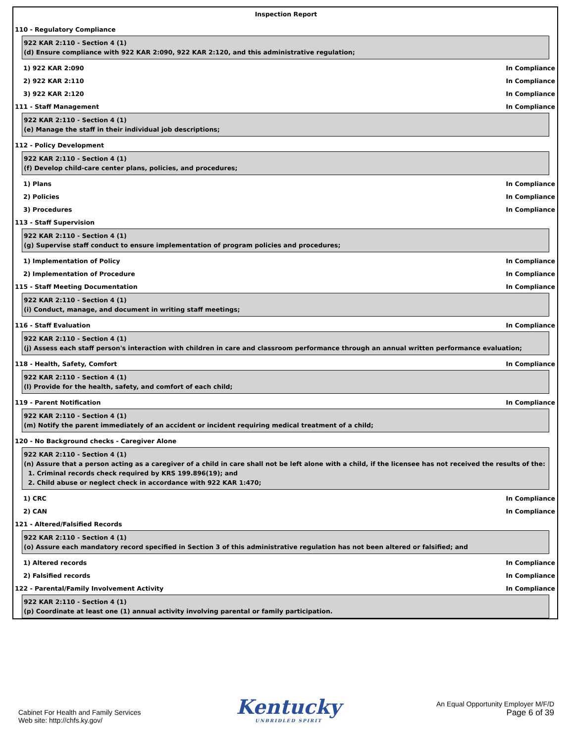Inspection Report
110 - Regulatory Compliance
922 KAR 2:110 - Section 4 (1)
(d) Ensure compliance with 922 KAR 2:090, 922 KAR 2:120, and this administrative regulation;
1) 922 KAR 2:090 In Compliance
2) 922 KAR 2:110 In Compliance
3) 922 KAR 2:120 In Compliance
111 - Staff Management In Compliance
922 KAR 2:110 - Section 4 (1)
(e) Manage the staff in their individual job descriptions;
112 - Policy Development
922 KAR 2:110 - Section 4 (1)
(f) Develop child-care center plans, policies, and procedures;
1) Plans In Compliance
2) Policies In Compliance
3) Procedures In Compliance
113 - Staff Supervision
922 KAR 2:110 - Section 4 (1)
(g) Supervise staff conduct to ensure implementation of program policies and procedures;
1) Implementation of Policy In Compliance
2) Implementation of Procedure In Compliance
115 - Staff Meeting Documentation In Compliance
922 KAR 2:110 - Section 4 (1)
(i) Conduct, manage, and document in writing staff meetings;
116 - Staff Evaluation In Compliance
922 KAR 2:110 - Section 4 (1)
(j) Assess each staff person's interaction with children in care and classroom performance through an annual written performance evaluation;
118 - Health, Safety, Comfort In Compliance
922 KAR 2:110 - Section 4 (1)
(l) Provide for the health, safety, and comfort of each child;
119 - Parent Notification In Compliance
922 KAR 2:110 - Section 4 (1)
(m) Notify the parent immediately of an accident or incident requiring medical treatment of a child;
120 - No Background checks - Caregiver Alone
922 KAR 2:110 - Section 4 (1)
(n) Assure that a person acting as a caregiver of a child in care shall not be left alone with a child, if the licensee has not received the results of the:
1. Criminal records check required by KRS 199.896(19); and
2. Child abuse or neglect check in accordance with 922 KAR 1:470;
1) CRC In Compliance
2) CAN In Compliance
121 - Altered/Falsified Records
922 KAR 2:110 - Section 4 (1)
(o) Assure each mandatory record specified in Section 3 of this administrative regulation has not been altered or falsified; and
1) Altered records In Compliance
2) Falsified records In Compliance
122 - Parental/Family Involvement Activity In Compliance
922 KAR 2:110 - Section 4 (1)
(p) Coordinate at least one (1) annual activity involving parental or family participation.
Cabinet For Health and Family Services
Web site: http://chfs.ky.gov/
Kentucky
UNBRIDLED SPIRIT
An Equal Opportunity Employer M/F/D
Page 6 of 39